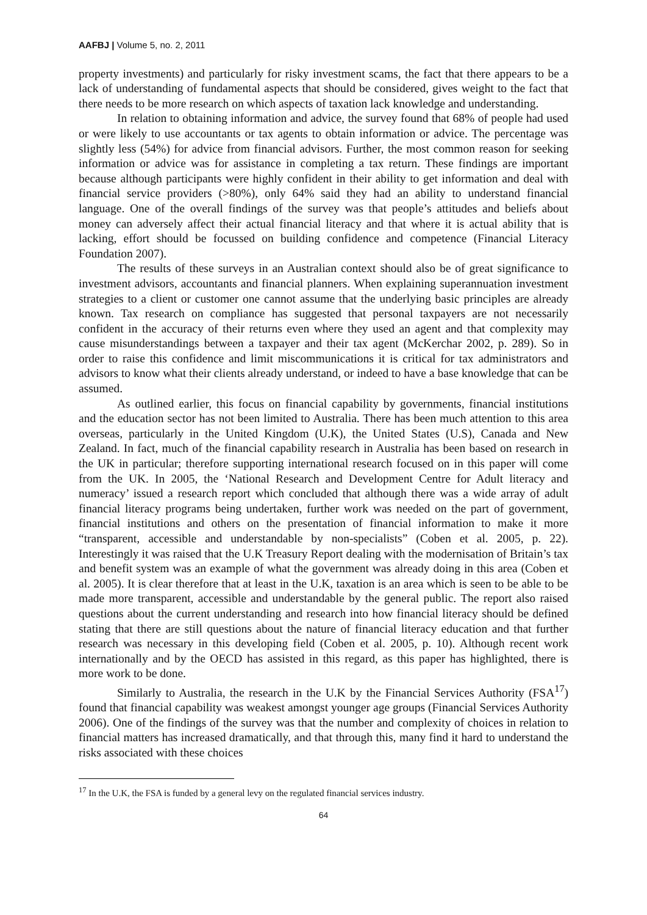AAFBJ | Volume 5, no. 2, 2011
property investments) and particularly for risky investment scams, the fact that there appears to be a lack of understanding of fundamental aspects that should be considered, gives weight to the fact that there needs to be more research on which aspects of taxation lack knowledge and understanding.
In relation to obtaining information and advice, the survey found that 68% of people had used or were likely to use accountants or tax agents to obtain information or advice. The percentage was slightly less (54%) for advice from financial advisors. Further, the most common reason for seeking information or advice was for assistance in completing a tax return. These findings are important because although participants were highly confident in their ability to get information and deal with financial service providers (>80%), only 64% said they had an ability to understand financial language. One of the overall findings of the survey was that people’s attitudes and beliefs about money can adversely affect their actual financial literacy and that where it is actual ability that is lacking, effort should be focussed on building confidence and competence (Financial Literacy Foundation 2007).
The results of these surveys in an Australian context should also be of great significance to investment advisors, accountants and financial planners. When explaining superannuation investment strategies to a client or customer one cannot assume that the underlying basic principles are already known. Tax research on compliance has suggested that personal taxpayers are not necessarily confident in the accuracy of their returns even where they used an agent and that complexity may cause misunderstandings between a taxpayer and their tax agent (McKerchar 2002, p. 289). So in order to raise this confidence and limit miscommunications it is critical for tax administrators and advisors to know what their clients already understand, or indeed to have a base knowledge that can be assumed.
As outlined earlier, this focus on financial capability by governments, financial institutions and the education sector has not been limited to Australia. There has been much attention to this area overseas, particularly in the United Kingdom (U.K), the United States (U.S), Canada and New Zealand. In fact, much of the financial capability research in Australia has been based on research in the UK in particular; therefore supporting international research focused on in this paper will come from the UK. In 2005, the ‘National Research and Development Centre for Adult literacy and numeracy’ issued a research report which concluded that although there was a wide array of adult financial literacy programs being undertaken, further work was needed on the part of government, financial institutions and others on the presentation of financial information to make it more “transparent, accessible and understandable by non-specialists” (Coben et al. 2005, p. 22). Interestingly it was raised that the U.K Treasury Report dealing with the modernisation of Britain’s tax and benefit system was an example of what the government was already doing in this area (Coben et al. 2005). It is clear therefore that at least in the U.K, taxation is an area which is seen to be able to be made more transparent, accessible and understandable by the general public. The report also raised questions about the current understanding and research into how financial literacy should be defined stating that there are still questions about the nature of financial literacy education and that further research was necessary in this developing field (Coben et al. 2005, p. 10). Although recent work internationally and by the OECD has assisted in this regard, as this paper has highlighted, there is more work to be done.
Similarly to Australia, the research in the U.K by the Financial Services Authority (FSA<sup>17</sup>) found that financial capability was weakest amongst younger age groups (Financial Services Authority 2006). One of the findings of the survey was that the number and complexity of choices in relation to financial matters has increased dramatically, and that through this, many find it hard to understand the risks associated with these choices
<sup>17</sup> In the U.K, the FSA is funded by a general levy on the regulated financial services industry.
64